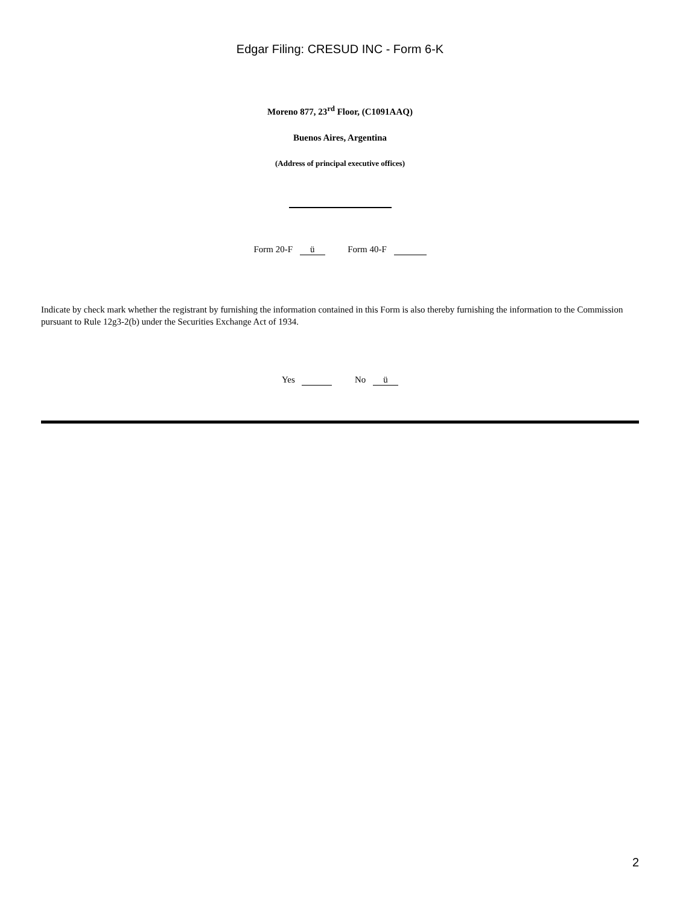Edgar Filing: CRESUD INC - Form 6-K
Moreno 877, 23<sup>rd</sup> Floor, (C1091AAQ)
Buenos Aires, Argentina
(Address of principal executive offices)
Form 20-F ü Form 40-F
Indicate by check mark whether the registrant by furnishing the information contained in this Form is also thereby furnishing the information to the Commission pursuant to Rule 12g3-2(b) under the Securities Exchange Act of 1934.
Yes No ü
2